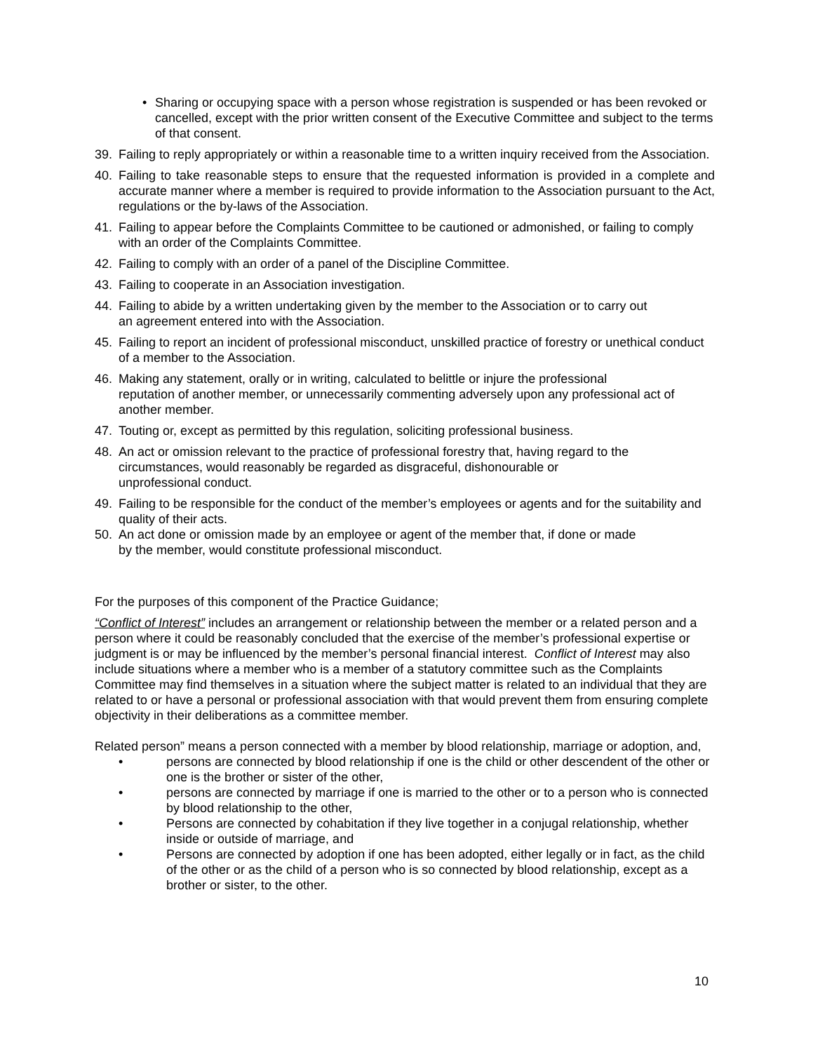• Sharing or occupying space with a person whose registration is suspended or has been revoked or cancelled, except with the prior written consent of the Executive Committee and subject to the terms of that consent.
39. Failing to reply appropriately or within a reasonable time to a written inquiry received from the Association.
40. Failing to take reasonable steps to ensure that the requested information is provided in a complete and accurate manner where a member is required to provide information to the Association pursuant to the Act, regulations or the by-laws of the Association.
41. Failing to appear before the Complaints Committee to be cautioned or admonished, or failing to comply with an order of the Complaints Committee.
42. Failing to comply with an order of a panel of the Discipline Committee.
43. Failing to cooperate in an Association investigation.
44. Failing to abide by a written undertaking given by the member to the Association or to carry out
an agreement entered into with the Association.
45. Failing to report an incident of professional misconduct, unskilled practice of forestry or unethical conduct of a member to the Association.
46. Making any statement, orally or in writing, calculated to belittle or injure the professional
reputation of another member, or unnecessarily commenting adversely upon any professional act of another member.
47. Touting or, except as permitted by this regulation, soliciting professional business.
48. An act or omission relevant to the practice of professional forestry that, having regard to the
circumstances, would reasonably be regarded as disgraceful, dishonourable or
unprofessional conduct.
49. Failing to be responsible for the conduct of the member’s employees or agents and for the suitability and quality of their acts.
50. An act done or omission made by an employee or agent of the member that, if done or made
by the member, would constitute professional misconduct.
For the purposes of this component of the Practice Guidance;
“Conflict of Interest” includes an arrangement or relationship between the member or a related person and a person where it could be reasonably concluded that the exercise of the member’s professional expertise or judgment is or may be influenced by the member’s personal financial interest. Conflict of Interest may also include situations where a member who is a member of a statutory committee such as the Complaints Committee may find themselves in a situation where the subject matter is related to an individual that they are related to or have a personal or professional association with that would prevent them from ensuring complete objectivity in their deliberations as a committee member.
Related person” means a person connected with a member by blood relationship, marriage or adoption, and,
• persons are connected by blood relationship if one is the child or other descendent of the other or one is the brother or sister of the other,
• persons are connected by marriage if one is married to the other or to a person who is connected by blood relationship to the other,
• Persons are connected by cohabitation if they live together in a conjugal relationship, whether inside or outside of marriage, and
• Persons are connected by adoption if one has been adopted, either legally or in fact, as the child of the other or as the child of a person who is so connected by blood relationship, except as a brother or sister, to the other.
10